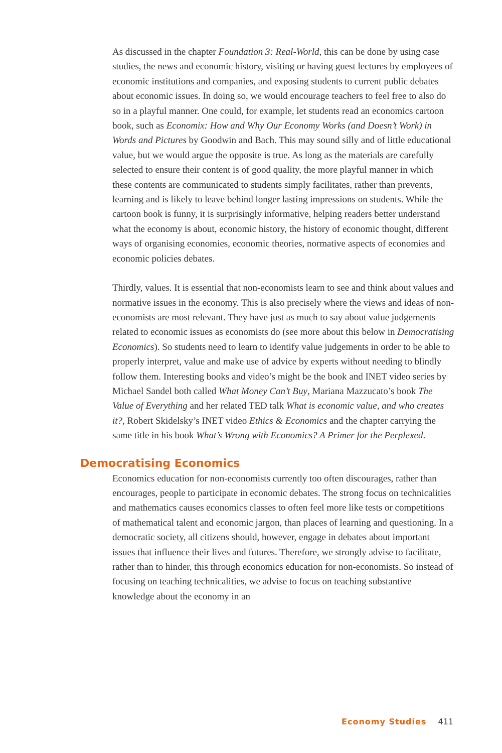As discussed in the chapter Foundation 3: Real-World, this can be done by using case studies, the news and economic history, visiting or having guest lectures by employees of economic institutions and companies, and exposing students to current public debates about economic issues. In doing so, we would encourage teachers to feel free to also do so in a playful manner. One could, for example, let students read an economics cartoon book, such as Economix: How and Why Our Economy Works (and Doesn’t Work) in Words and Pictures by Goodwin and Bach. This may sound silly and of little educational value, but we would argue the opposite is true. As long as the materials are carefully selected to ensure their content is of good quality, the more playful manner in which these contents are communicated to students simply facilitates, rather than prevents, learning and is likely to leave behind longer lasting impressions on students. While the cartoon book is funny, it is surprisingly informative, helping readers better understand what the economy is about, economic history, the history of economic thought, different ways of organising economies, economic theories, normative aspects of economies and economic policies debates.
Thirdly, values. It is essential that non-economists learn to see and think about values and normative issues in the economy. This is also precisely where the views and ideas of non-economists are most relevant. They have just as much to say about value judgements related to economic issues as economists do (see more about this below in Democratising Economics). So students need to learn to identify value judgements in order to be able to properly interpret, value and make use of advice by experts without needing to blindly follow them. Interesting books and video’s might be the book and INET video series by Michael Sandel both called What Money Can’t Buy, Mariana Mazzucato’s book The Value of Everything and her related TED talk What is economic value, and who creates it?, Robert Skidelsky’s INET video Ethics & Economics and the chapter carrying the same title in his book What’s Wrong with Economics? A Primer for the Perplexed.
Democratising Economics
Economics education for non-economists currently too often discourages, rather than encourages, people to participate in economic debates. The strong focus on technicalities and mathematics causes economics classes to often feel more like tests or competitions of mathematical talent and economic jargon, than places of learning and questioning. In a democratic society, all citizens should, however, engage in debates about important issues that influence their lives and futures. Therefore, we strongly advise to facilitate, rather than to hinder, this through economics education for non-economists. So instead of focusing on teaching technicalities, we advise to focus on teaching substantive knowledge about the economy in an
Economy Studies 411